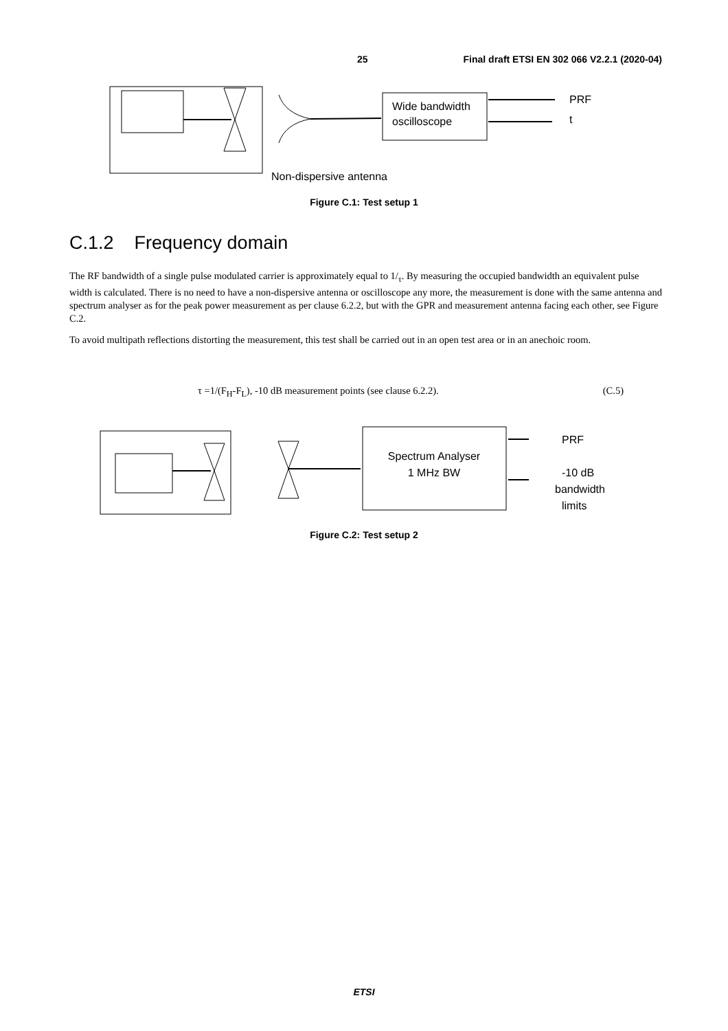25 Final draft ETSI EN 302 066 V2.2.1 (2020-04)
Wide bandwidth
oscilloscope
PRF
t
Non-dispersive antenna
Figure C.1: Test setup 1
C.1.2 Frequency domain
The RF bandwidth of a single pulse modulated carrier is approximately equal to 1/<sub>τ</sub>. By measuring the occupied bandwidth an equivalent pulse width is calculated. There is no need to have a non-dispersive antenna or oscilloscope any more, the measurement is done with the same antenna and spectrum analyser as for the peak power measurement as per clause 6.2.2, but with the GPR and measurement antenna facing each other, see Figure C.2.
To avoid multipath reflections distorting the measurement, this test shall be carried out in an open test area or in an anechoic room.
τ =1/(F<sub>H</sub>-F<sub>L</sub>), -10 dB measurement points (see clause 6.2.2). (C.5)
Spectrum Analyser
1 MHz BW
PRF
-10 dB
bandwidth
limits
Figure C.2: Test setup 2
ETSI